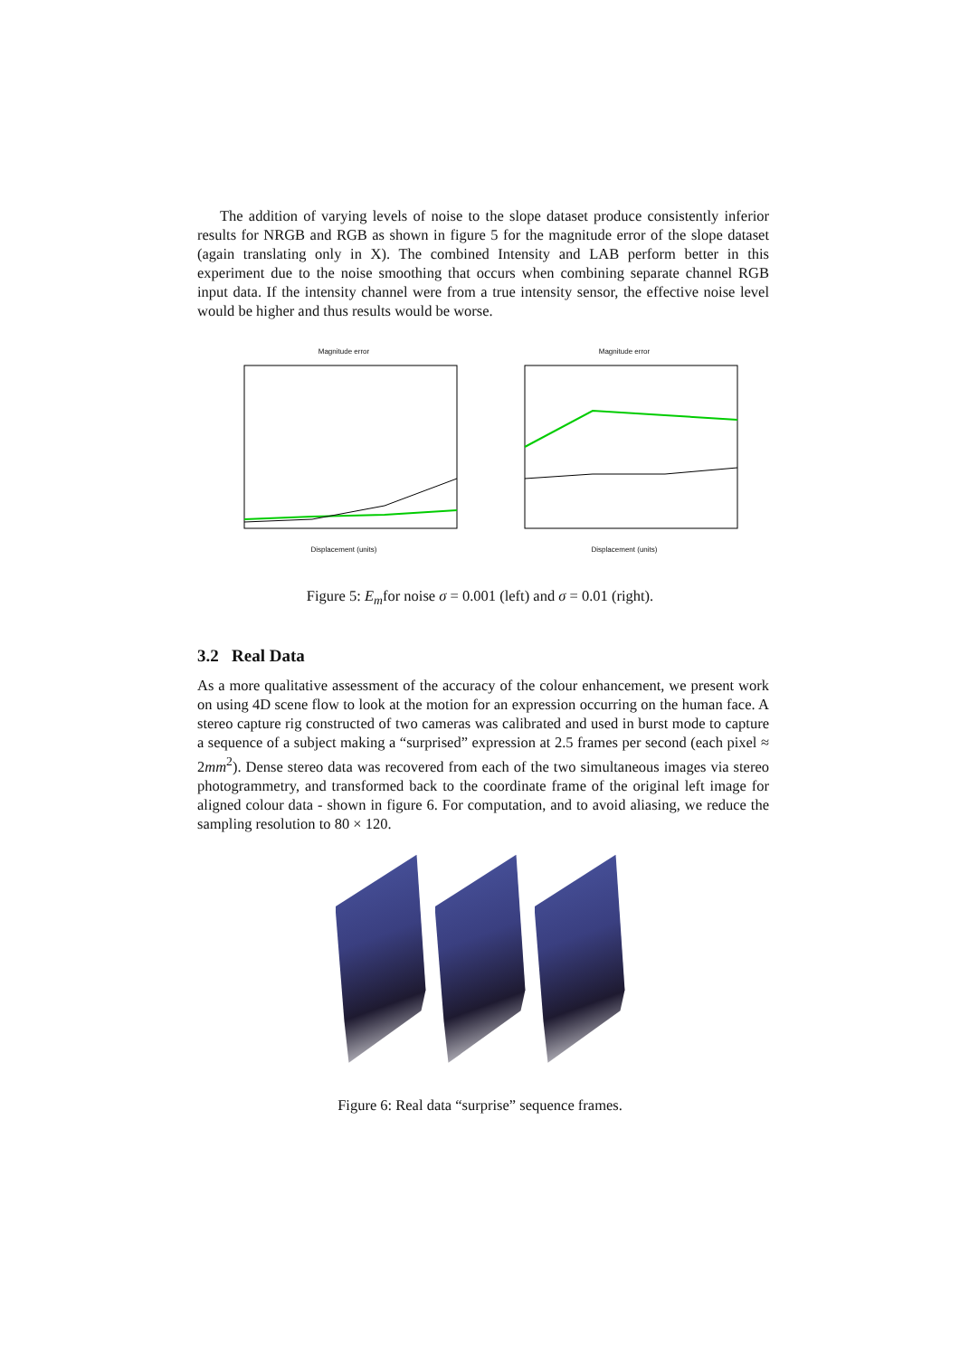The addition of varying levels of noise to the slope dataset produce consistently inferior results for NRGB and RGB as shown in figure 5 for the magnitude error of the slope dataset (again translating only in X). The combined Intensity and LAB perform better in this experiment due to the noise smoothing that occurs when combining separate channel RGB input data. If the intensity channel were from a true intensity sensor, the effective noise level would be higher and thus results would be worse.
Magnitude errorDisplacement (units) Magnitude errorDisplacement (units)
Figure 5: E<sub>m</sub>for noise σ = 0.001 (left) and σ = 0.01 (right).
3.2 Real Data
As a more qualitative assessment of the accuracy of the colour enhancement, we present work on using 4D scene flow to look at the motion for an expression occurring on the human face. A stereo capture rig constructed of two cameras was calibrated and used in burst mode to capture a sequence of a subject making a “surprised” expression at 2.5 frames per second (each pixel ≈ 2mm<sup>2</sup>). Dense stereo data was recovered from each of the two simultaneous images via stereo photogrammetry, and transformed back to the coordinate frame of the original left image for aligned colour data - shown in figure 6. For computation, and to avoid aliasing, we reduce the sampling resolution to 80 × 120.
Figure 6: Real data “surprise” sequence frames.